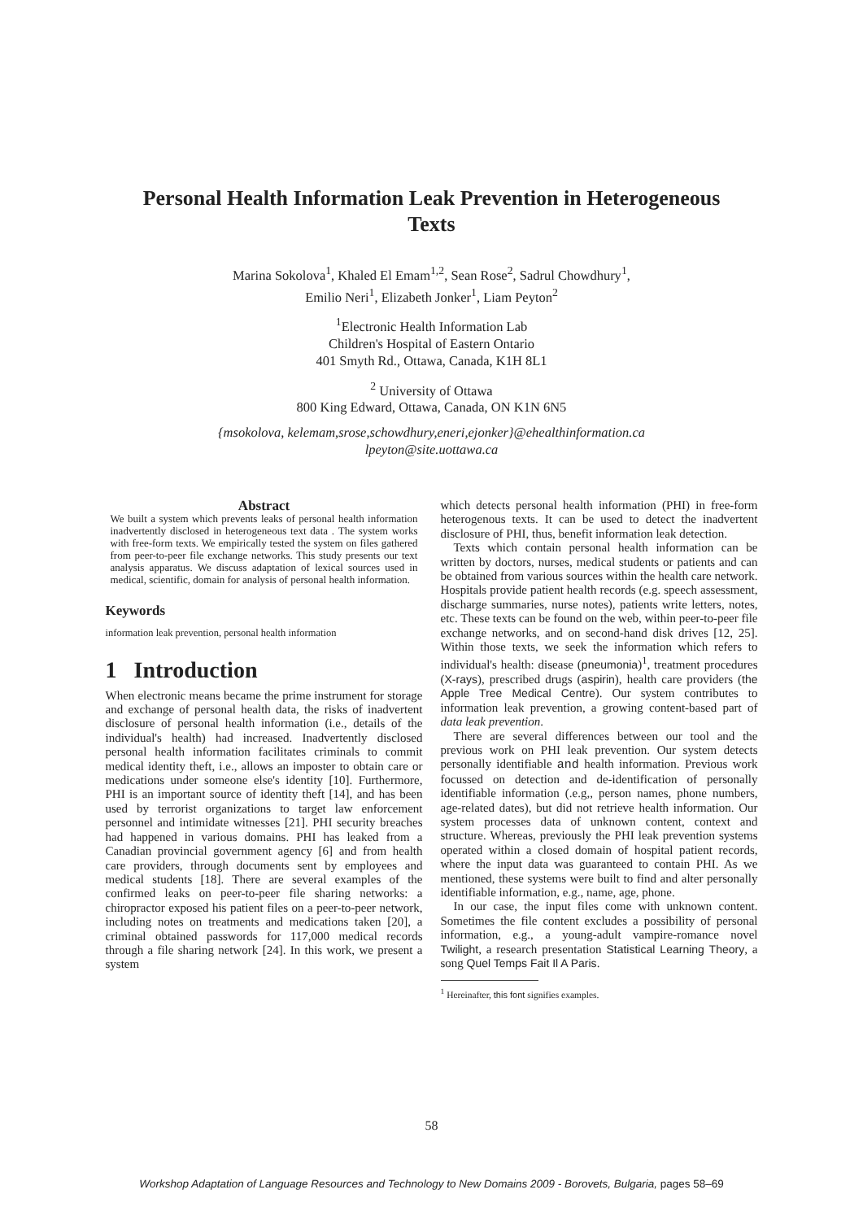Personal Health Information Leak Prevention in Heterogeneous Texts
Marina Sokolova<sup>1</sup>, Khaled El Emam<sup>1,2</sup>, Sean Rose<sup>2</sup>, Sadrul Chowdhury<sup>1</sup>,
Emilio Neri<sup>1</sup>, Elizabeth Jonker<sup>1</sup>, Liam Peyton<sup>2</sup>
<sup>1</sup> Electronic Health Information Lab
Children's Hospital of Eastern Ontario
401 Smyth Rd., Ottawa, Canada, K1H 8L1
<sup>2</sup> University of Ottawa
800 King Edward, Ottawa, Canada, ON K1N 6N5
{msokolova, kelemam,srose,schowdhury,eneri,ejonker}@ehealthinformation.ca
lpeyton@site.uottawa.ca
Abstract
We built a system which prevents leaks of personal health information inadvertently disclosed in heterogeneous text data . The system works with free-form texts. We empirically tested the system on files gathered from peer-to-peer file exchange networks. This study presents our text analysis apparatus. We discuss adaptation of lexical sources used in medical, scientific, domain for analysis of personal health information.
Keywords
information leak prevention, personal health information
1 Introduction
When electronic means became the prime instrument for storage and exchange of personal health data, the risks of inadvertent disclosure of personal health information (i.e., details of the individual's health) had increased. Inadvertently disclosed personal health information facilitates criminals to commit medical identity theft, i.e., allows an imposter to obtain care or medications under someone else's identity [10]. Furthermore, PHI is an important source of identity theft [14], and has been used by terrorist organizations to target law enforcement personnel and intimidate witnesses [21]. PHI security breaches had happened in various domains. PHI has leaked from a Canadian provincial government agency [6] and from health care providers, through documents sent by employees and medical students [18]. There are several examples of the confirmed leaks on peer-to-peer file sharing networks: a chiropractor exposed his patient files on a peer-to-peer network, including notes on treatments and medications taken [20], a criminal obtained passwords for 117,000 medical records through a file sharing network [24]. In this work, we present a system
which detects personal health information (PHI) in free-form heterogenous texts. It can be used to detect the inadvertent disclosure of PHI, thus, benefit information leak detection.
Texts which contain personal health information can be written by doctors, nurses, medical students or patients and can be obtained from various sources within the health care network. Hospitals provide patient health records (e.g. speech assessment, discharge summaries, nurse notes), patients write letters, notes, etc. These texts can be found on the web, within peer-to-peer file exchange networks, and on second-hand disk drives [12, 25]. Within those texts, we seek the information which refers to individual's health: disease (pneumonia)<sup>1</sup>, treatment procedures (X-rays), prescribed drugs (aspirin), health care providers (the Apple Tree Medical Centre). Our system contributes to information leak prevention, a growing content-based part of data leak prevention.
There are several differences between our tool and the previous work on PHI leak prevention. Our system detects personally identifiable and health information. Previous work focussed on detection and de-identification of personally identifiable information (.e.g,, person names, phone numbers, age-related dates), but did not retrieve health information. Our system processes data of unknown content, context and structure. Whereas, previously the PHI leak prevention systems operated within a closed domain of hospital patient records, where the input data was guaranteed to contain PHI. As we mentioned, these systems were built to find and alter personally identifiable information, e.g., name, age, phone.
In our case, the input files come with unknown content. Sometimes the file content excludes a possibility of personal information, e.g., a young-adult vampire-romance novel Twilight, a research presentation Statistical Learning Theory, a song Quel Temps Fait Il A Paris.
<sup>1</sup> Hereinafter, this font signifies examples.
58
Workshop Adaptation of Language Resources and Technology to New Domains 2009 - Borovets, Bulgaria, pages 58–69